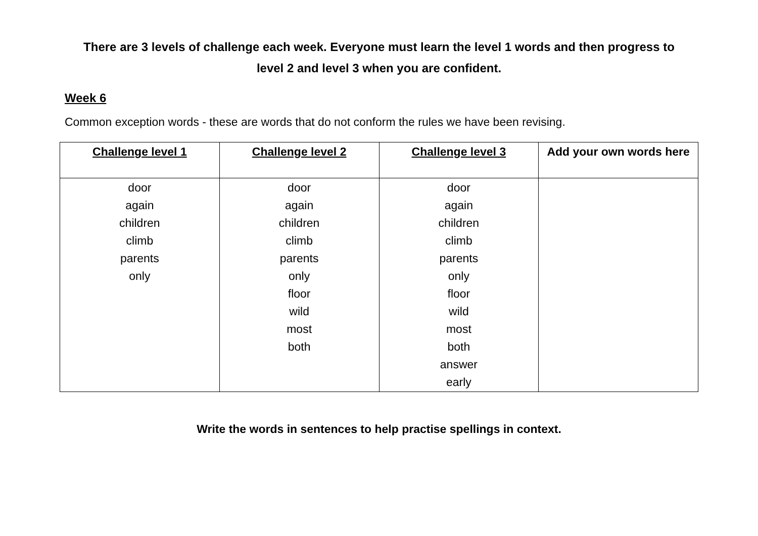There are 3 levels of challenge each week. Everyone must learn the level 1 words and then progress to
level 2 and level 3 when you are confident.
Week 6
Common exception words - these are words that do not conform the rules we have been revising.
| Challenge level 1 | Challenge level 2 | Challenge level 3 | Add your own words here |
| --- | --- | --- | --- |
| door again children climb parents only | door again children climb parents only floor wild most both | door again children climb parents only floor wild most both answer early | |
Write the words in sentences to help practise spellings in context.